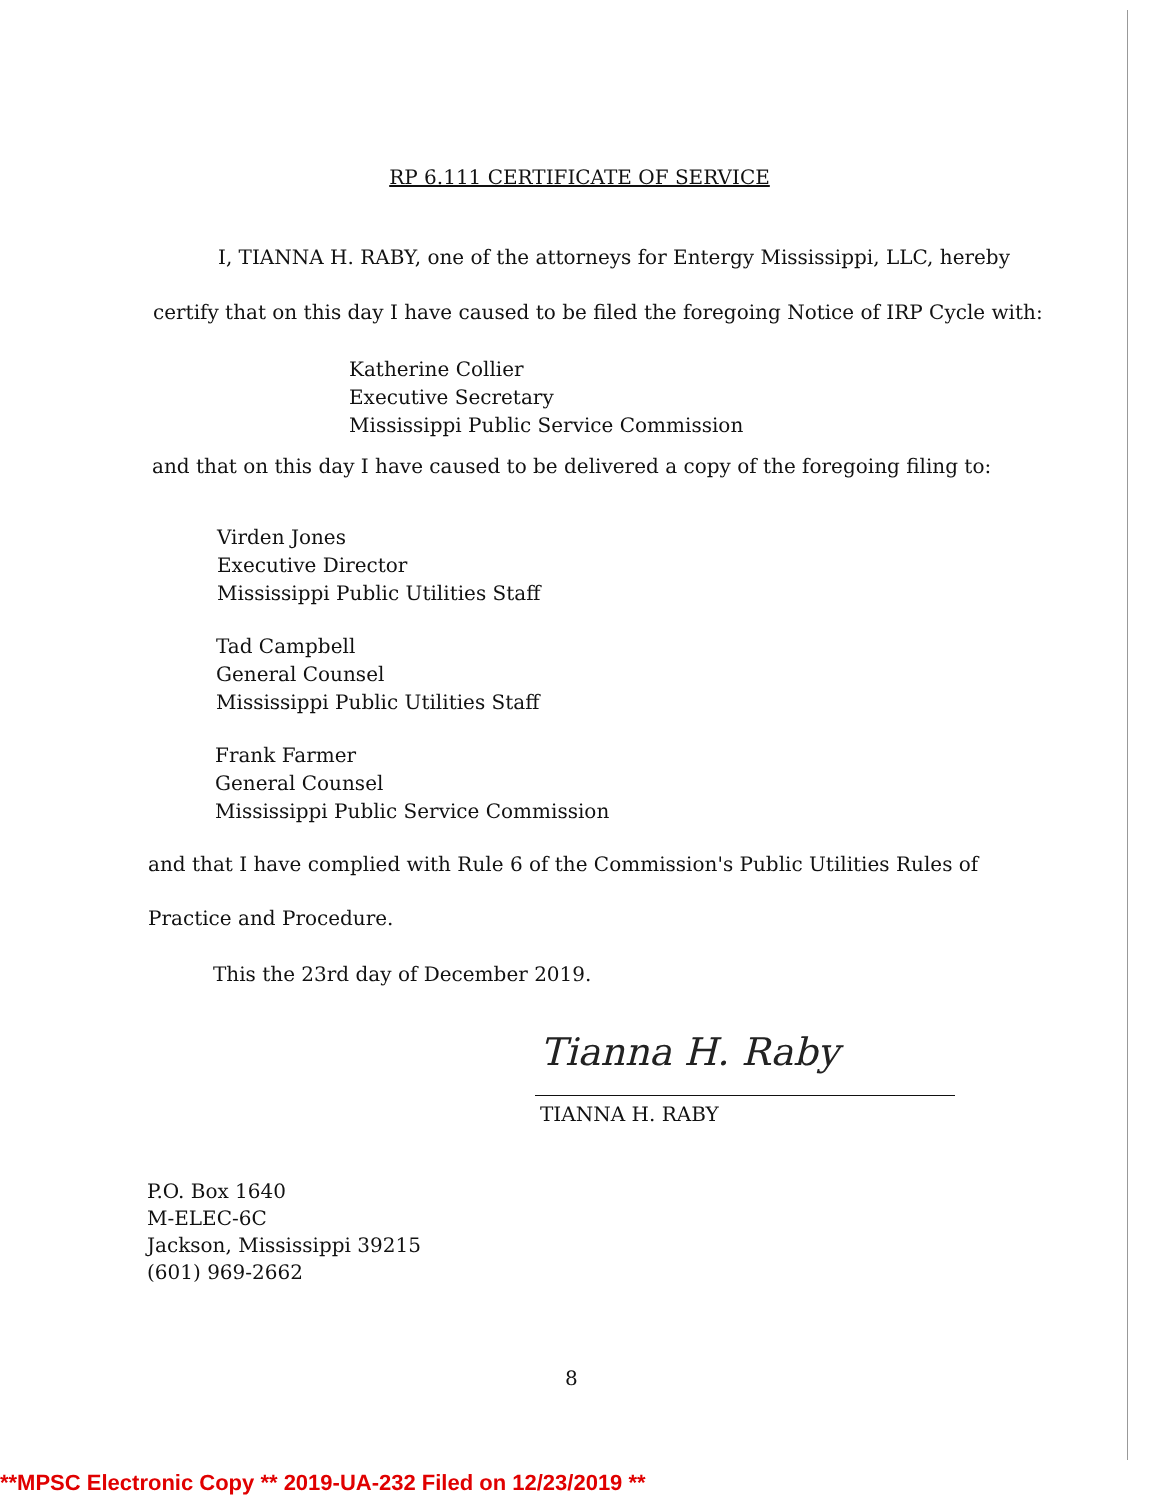RP 6.111 CERTIFICATE OF SERVICE
I, TIANNA H. RABY, one of the attorneys for Entergy Mississippi, LLC, hereby
certify that on this day I have caused to be filed the foregoing Notice of IRP Cycle with:
Katherine Collier
Executive Secretary
Mississippi Public Service Commission
and that on this day I have caused to be delivered a copy of the foregoing filing to:
Virden Jones
Executive Director
Mississippi Public Utilities Staff
Tad Campbell
General Counsel
Mississippi Public Utilities Staff
Frank Farmer
General Counsel
Mississippi Public Service Commission
and that I have complied with Rule 6 of the Commission's Public Utilities Rules of
Practice and Procedure.
This the 23rd day of December 2019.
Tianna H. Raby
TIANNA H. RABY
P.O. Box 1640
M-ELEC-6C
Jackson, Mississippi 39215
(601) 969-2662
8
**MPSC Electronic Copy ** 2019-UA-232 Filed on 12/23/2019 **